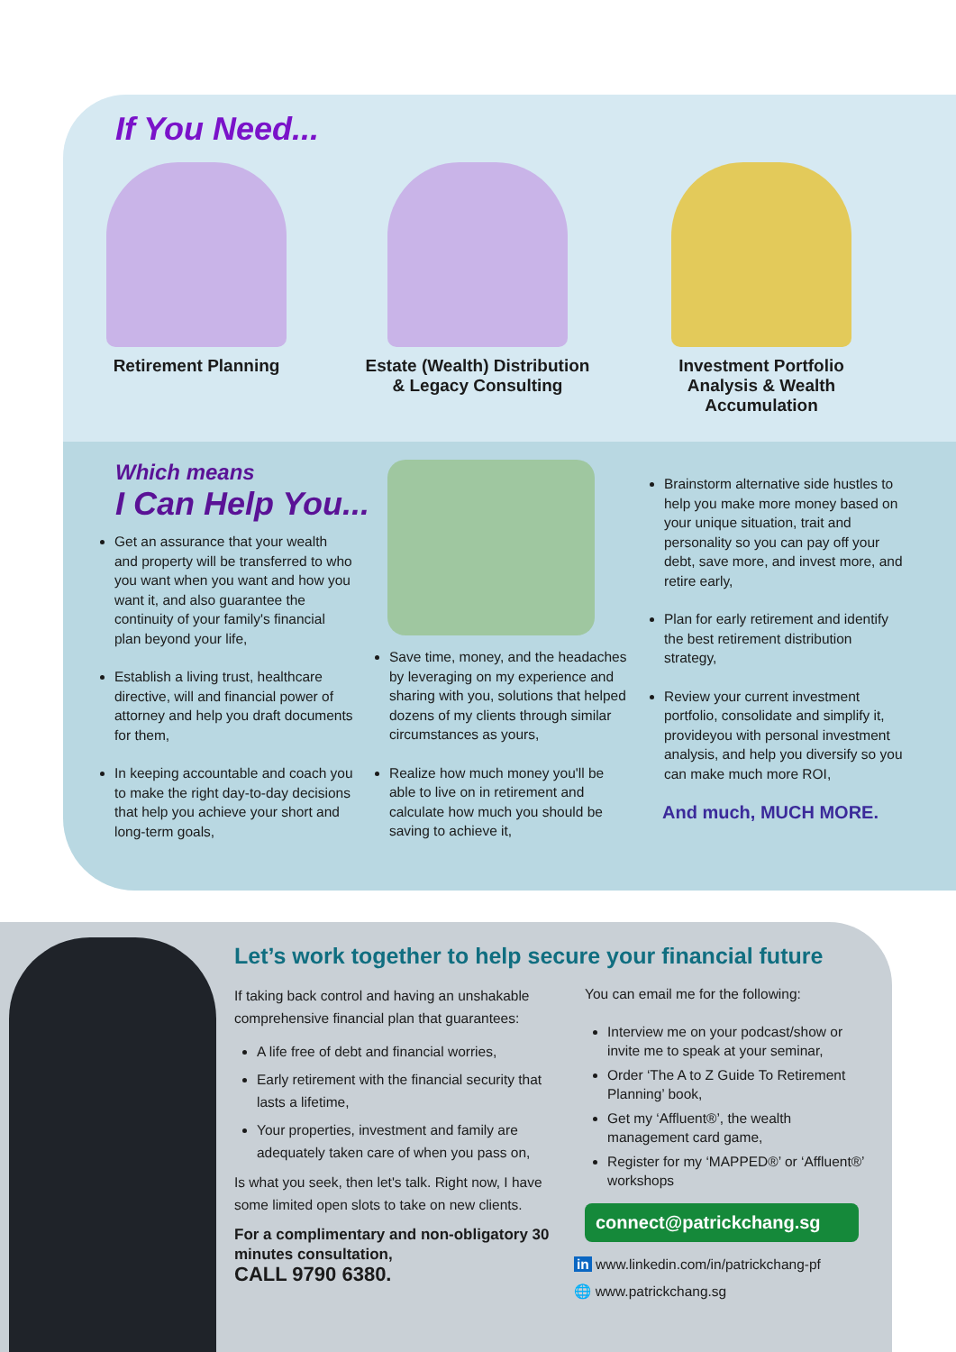If You Need...
Retirement Planning
Estate (Wealth) Distribution
& Legacy Consulting
Investment Portfolio
Analysis & Wealth
Accumulation
Which means
I Can Help You...
Get an assurance that your wealth and property will be transferred to who you want when you want and how you want it, and also guarantee the continuity of your family's financial plan beyond your life,
Establish a living trust, healthcare directive, will and financial power of attorney and help you draft documents for them,
In keeping accountable and coach you to make the right day-to-day decisions that help you achieve your short and long-term goals,
Save time, money, and the headaches by leveraging on my experience and sharing with you, solutions that helped dozens of my clients through similar circumstances as yours,
Realize how much money you'll be able to live on in retirement and calculate how much you should be saving to achieve it,
Brainstorm alternative side hustles to help you make more money based on your unique situation, trait and personality so you can pay off your debt, save more, and invest more, and retire early,
Plan for early retirement and identify the best retirement distribution strategy,
Review your current investment portfolio, consolidate and simplify it, provideyou with personal investment analysis, and help you diversify so you can make much more ROI,
And much, MUCH MORE.
Let’s work together to help secure your financial future
If taking back control and having an unshakable comprehensive financial plan that guarantees:
A life free of debt and financial worries,
Early retirement with the financial security that lasts a lifetime,
Your properties, investment and family are adequately taken care of when you pass on,
Is what you seek, then let's talk. Right now, I have some limited open slots to take on new clients.
For a complimentary and non-obligatory 30 minutes consultation,
CALL 9790 6380.
You can email me for the following:
Interview me on your podcast/show or invite me to speak at your seminar,
Order ‘The A to Z Guide To Retirement Planning’ book,
Get my ‘Affluent®’, the wealth management card game,
Register for my ‘MAPPED®’ or ‘Affluent®’ workshops
connect@patrickchang.sg
in www.linkedin.com/in/patrickchang-pf
🌐 www.patrickchang.sg